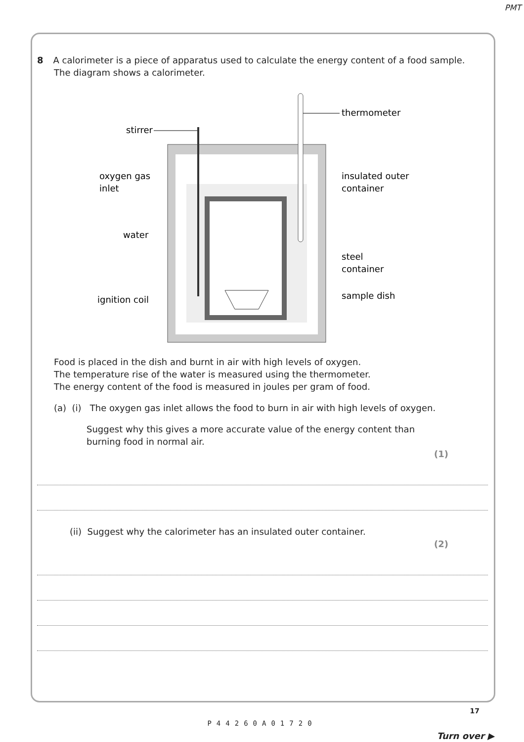PMT
8 A calorimeter is a piece of apparatus used to calculate the energy content of a food sample.
The diagram shows a calorimeter.
stirrer
thermometer
oxygen gas
inlet
insulated outer
container
water
steel
container
ignition coil
sample dish
Food is placed in the dish and burnt in air with high levels of oxygen.
The temperature rise of the water is measured using the thermometer.
The energy content of the food is measured in joules per gram of food.
(a) (i) The oxygen gas inlet allows the food to burn in air with high levels of oxygen.
Suggest why this gives a more accurate value of the energy content than
burning food in normal air.
(1)
(ii) Suggest why the calorimeter has an insulated outer container.
(2)
17
P44260A01720
Turn over ▶